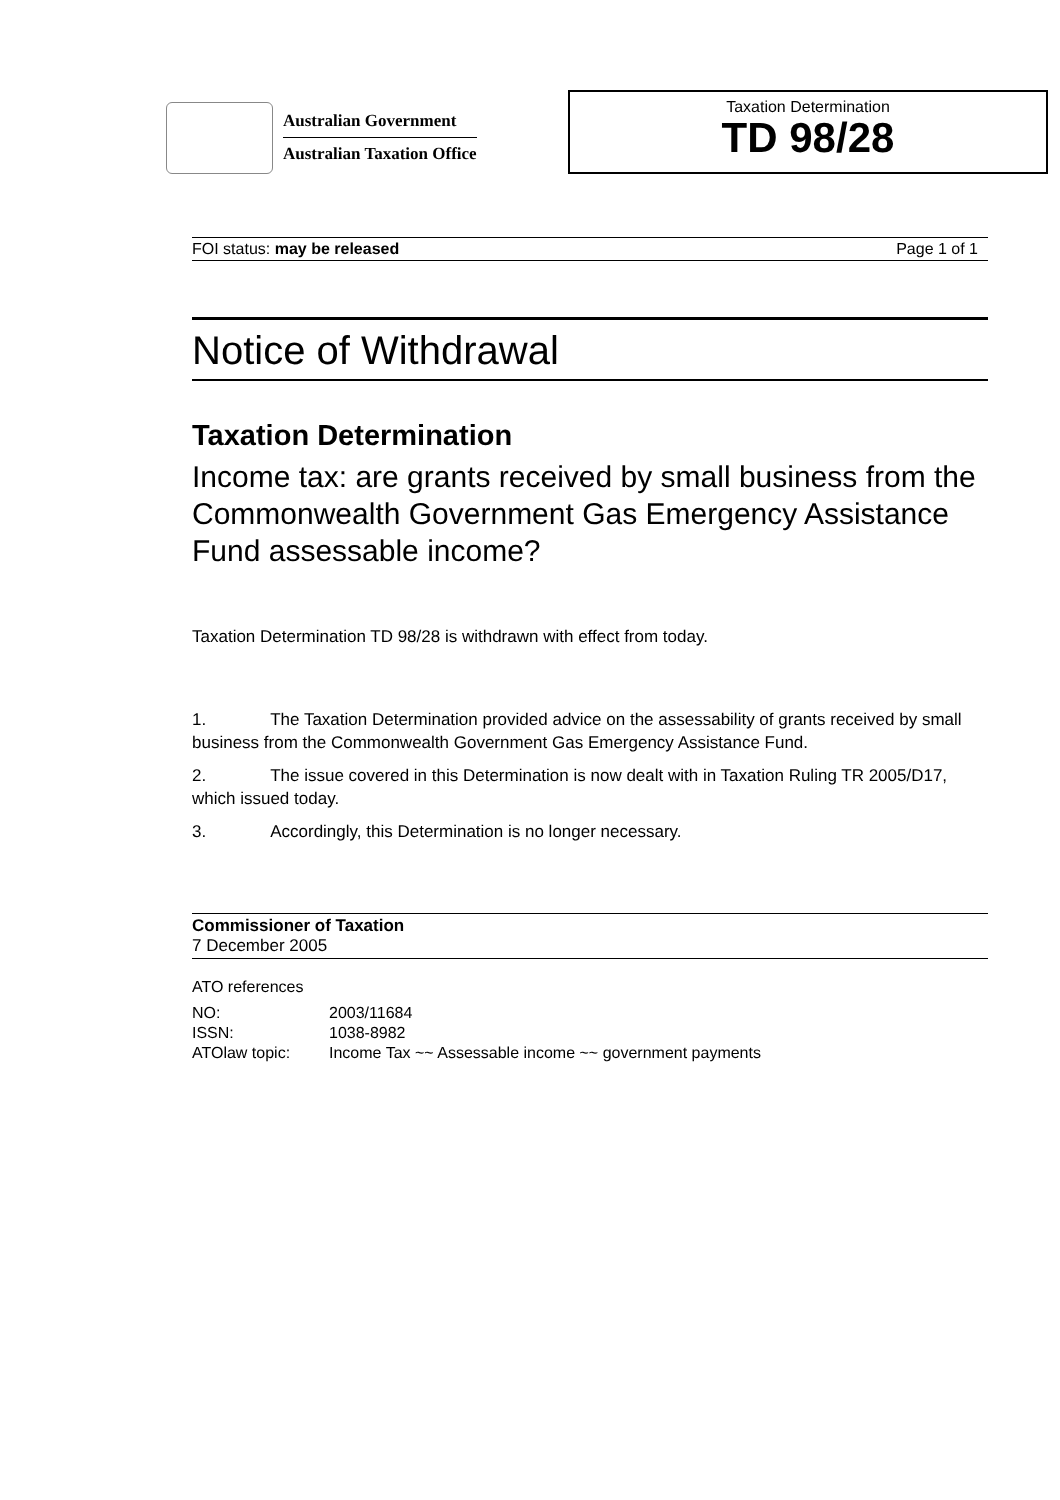Australian Government
Australian Taxation Office
Taxation Determination
TD 98/28
FOI status: may be released Page 1 of 1
Notice of Withdrawal
Taxation Determination
Income tax: are grants received by small business from the Commonwealth Government Gas Emergency Assistance Fund assessable income?
Taxation Determination TD 98/28 is withdrawn with effect from today.
1. The Taxation Determination provided advice on the assessability of grants received by small business from the Commonwealth Government Gas Emergency Assistance Fund.
2. The issue covered in this Determination is now dealt with in Taxation Ruling TR 2005/D17, which issued today.
3. Accordingly, this Determination is no longer necessary.
Commissioner of Taxation
7 December 2005
ATO references
| NO: | 2003/11684 |
| ISSN: | 1038-8982 |
| ATOlaw topic: | Income Tax ~~ Assessable income ~~ government payments |